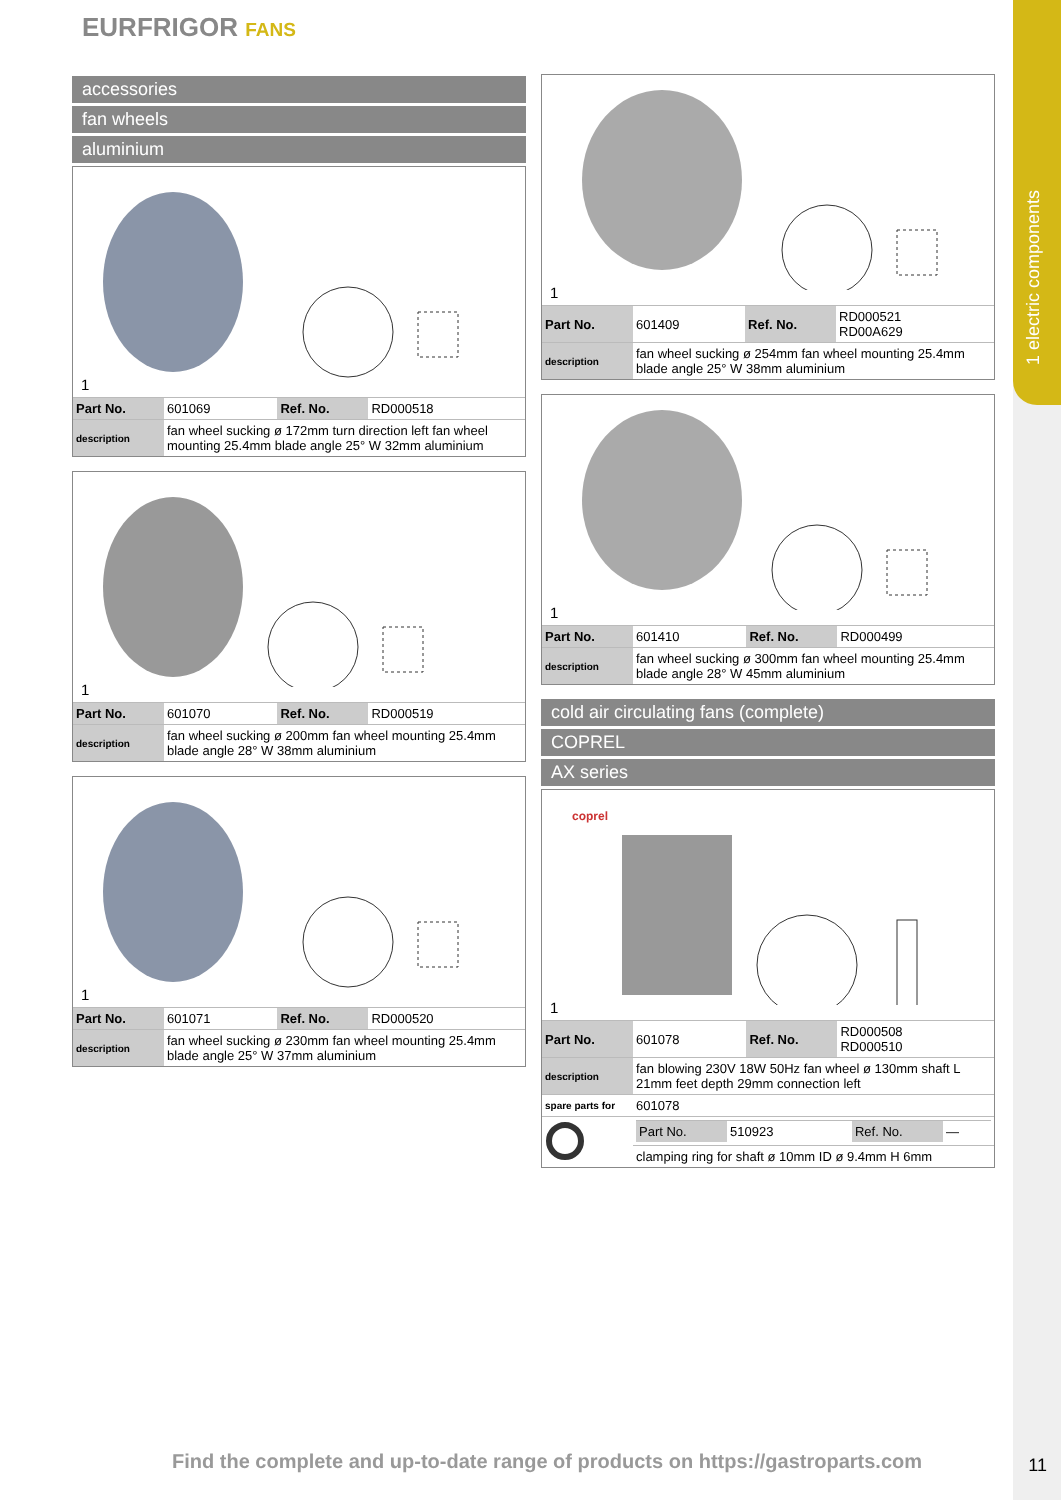1 electric components
EURFRIGOR FANS
accessories
fan wheels
aluminium
1
| Part No. | 601069 | Ref. No. | RD000518 |
| description | fan wheel sucking ø 172mm turn direction left fan wheel mounting 25.4mm blade angle 25° W 32mm aluminium | | |
1
| Part No. | 601070 | Ref. No. | RD000519 |
| description | fan wheel sucking ø 200mm fan wheel mounting 25.4mm blade angle 28° W 38mm aluminium | | |
1
| Part No. | 601071 | Ref. No. | RD000520 |
| description | fan wheel sucking ø 230mm fan wheel mounting 25.4mm blade angle 25° W 37mm aluminium | | |
1
| Part No. | 601409 | Ref. No. | RD000521 RD00A629 |
| description | fan wheel sucking ø 254mm fan wheel mounting 25.4mm blade angle 25° W 38mm aluminium | | |
1
| Part No. | 601410 | Ref. No. | RD000499 |
| description | fan wheel sucking ø 300mm fan wheel mounting 25.4mm blade angle 28° W 45mm aluminium | | |
cold air circulating fans (complete)
COPREL
AX series
coprel
1
| Part No. | 601078 | Ref. No. | RD000508 RD000510 |
| description | fan blowing 230V 18W 50Hz fan wheel ø 130mm shaft L 21mm feet depth 29mm connection left | | |
| spare parts for | 601078 | | |
| | / Part No. / 510923 / Ref. No. / — / | | |
| | clamping ring for shaft ø 10mm ID ø 9.4mm H 6mm | | |
Find the complete and up-to-date range of products on https://gastroparts.com
11